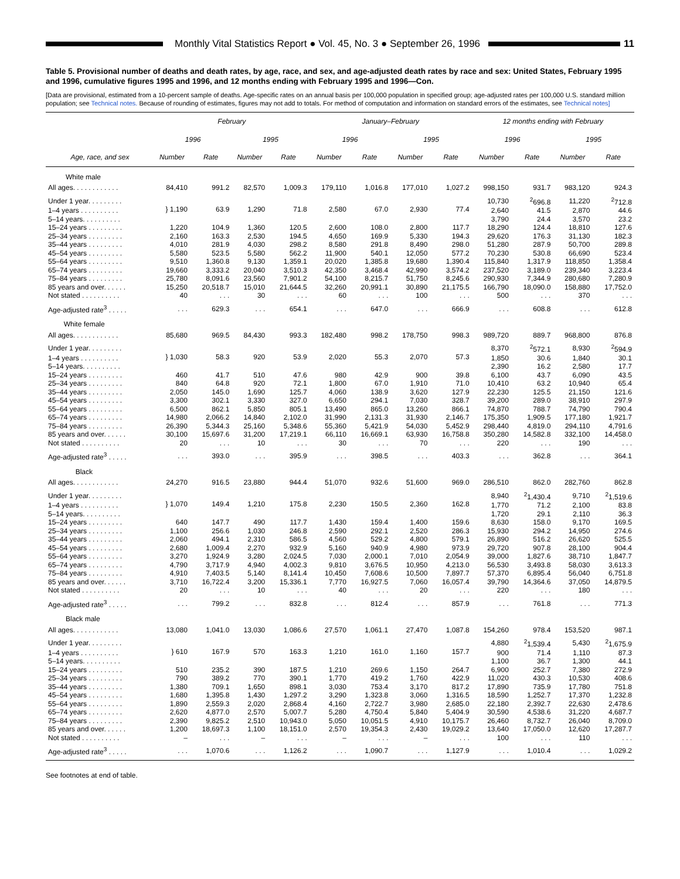Monthly Vital Statistics Report ● Vol. 45, No. 3 ● September 26, 1996
11
Table 5. Provisional number of deaths and death rates, by age, race, and sex, and age-adjusted death rates by race and sex: United States, February 1995 and 1996, cumulative figures 1995 and 1996, and 12 months ending with February 1995 and 1996—Con.
[Data are provisional, estimated from a 10-percent sample of deaths. Age-specific rates on an annual basis per 100,000 population in specified group; age-adjusted rates per 100,000 U.S. standard million population; see Technical notes. Because of rounding of estimates, figures may not add to totals. For method of computation and information on standard errors of the estimates, see Technical notes]
| | February | | | | January–February | | | | 12 months ending with February | | | |
| --- | --- | --- | --- | --- | --- | --- | --- | --- | --- | --- | --- | --- |
| | 1996 | | 1995 | | 1996 | | 1995 | | 1996 | | 1995 | |
| Age, race, and sex | Number | Rate | Number | Rate | Number | Rate | Number | Rate | Number | Rate | Number | Rate |
| White male | | | | | | | | | | | | |
| All ages. . . . . . . . . . . . | 84,410 | 991.2 | 82,570 | 1,009.3 | 179,110 | 1,016.8 | 177,010 | 1,027.2 | 998,150 | 931.7 | 983,120 | 924.3 |
| Under 1 year. . . . . . . . . | } 1,190 | 63.9 | 1,290 | 71.8 | 2,580 | 67.0 | 2,930 | 77.4 | 10,730 | <sup>2</sup> 696.8 | 11,220 | <sup>2</sup> 712.8 |
| 1–4 years . . . . . . . . . . | | | | | | | | | 2,640 | 41.5 | 2,870 | 44.6 |
| 5–14 years. . . . . . . . . . | | | | | | | | | 3,790 | 24.4 | 3,570 | 23.2 |
| 15–24 years . . . . . . . . . | 1,220 | 104.9 | 1,360 | 120.5 | 2,600 | 108.0 | 2,800 | 117.7 | 18,290 | 124.4 | 18,810 | 127.6 |
| 25–34 years . . . . . . . . . | 2,160 | 163.3 | 2,530 | 194.5 | 4,650 | 169.9 | 5,330 | 194.3 | 29,620 | 176.3 | 31,130 | 182.3 |
| 35–44 years . . . . . . . . . | 4,010 | 281.9 | 4,030 | 298.2 | 8,580 | 291.8 | 8,490 | 298.0 | 51,280 | 287.9 | 50,700 | 289.8 |
| 45–54 years . . . . . . . . . | 5,580 | 523.5 | 5,580 | 562.2 | 11,900 | 540.1 | 12,050 | 577.2 | 70,230 | 530.8 | 66,690 | 523.4 |
| 55–64 years . . . . . . . . . | 9,510 | 1,360.8 | 9,130 | 1,359.1 | 20,020 | 1,385.8 | 19,680 | 1,390.4 | 115,840 | 1,317.9 | 118,850 | 1,358.4 |
| 65–74 years . . . . . . . . . | 19,660 | 3,333.2 | 20,040 | 3,510.3 | 42,350 | 3,468.4 | 42,990 | 3,574.2 | 237,520 | 3,189.0 | 239,340 | 3,223.4 |
| 75–84 years . . . . . . . . . | 25,780 | 8,091.6 | 23,560 | 7,901.2 | 54,100 | 8,215.7 | 51,750 | 8,245.6 | 290,930 | 7,344.9 | 280,680 | 7,280.9 |
| 85 years and over. . . . . . | 15,250 | 20,518.7 | 15,010 | 21,644.5 | 32,260 | 20,991.1 | 30,890 | 21,175.5 | 166,790 | 18,090.0 | 158,880 | 17,752.0 |
| Not stated . . . . . . . . . . | 40 | . . . | 30 | . . . | 60 | . . . | 100 | . . . | 500 | . . . | 370 | . . . |
| Age-adjusted rate<sup>3</sup> . . . . . | . . . | 629.3 | . . . | 654.1 | . . . | 647.0 | . . . | 666.9 | . . . | 608.8 | . . . | 612.8 |
| White female | | | | | | | | | | | | |
| All ages. . . . . . . . . . . . | 85,680 | 969.5 | 84,430 | 993.3 | 182,480 | 998.2 | 178,750 | 998.3 | 989,720 | 889.7 | 968,800 | 876.8 |
| Under 1 year. . . . . . . . . | } 1,030 | 58.3 | 920 | 53.9 | 2,020 | 55.3 | 2,070 | 57.3 | 8,370 | <sup>2</sup> 572.1 | 8,930 | <sup>2</sup> 594.9 |
| 1–4 years . . . . . . . . . . | | | | | | | | | 1,850 | 30.6 | 1,840 | 30.1 |
| 5–14 years. . . . . . . . . . | | | | | | | | | 2,390 | 16.2 | 2,580 | 17.7 |
| 15–24 years . . . . . . . . . | 460 | 41.7 | 510 | 47.6 | 980 | 42.9 | 900 | 39.8 | 6,100 | 43.7 | 6,090 | 43.5 |
| 25–34 years . . . . . . . . . | 840 | 64.8 | 920 | 72.1 | 1,800 | 67.0 | 1,910 | 71.0 | 10,410 | 63.2 | 10,940 | 65.4 |
| 35–44 years . . . . . . . . . | 2,050 | 145.0 | 1,690 | 125.7 | 4,060 | 138.9 | 3,620 | 127.9 | 22,230 | 125.5 | 21,150 | 121.6 |
| 45–54 years . . . . . . . . . | 3,300 | 302.1 | 3,330 | 327.0 | 6,650 | 294.1 | 7,030 | 328.7 | 39,200 | 289.0 | 38,910 | 297.9 |
| 55–64 years . . . . . . . . . | 6,500 | 862.1 | 5,850 | 805.1 | 13,490 | 865.0 | 13,260 | 866.1 | 74,870 | 788.7 | 74,790 | 790.4 |
| 65–74 years . . . . . . . . . | 14,980 | 2,066.2 | 14,840 | 2,102.0 | 31,990 | 2,131.3 | 31,930 | 2,146.7 | 175,350 | 1,909.5 | 177,180 | 1,921.7 |
| 75–84 years . . . . . . . . . | 26,390 | 5,344.3 | 25,160 | 5,348.6 | 55,360 | 5,421.9 | 54,030 | 5,452.9 | 298,440 | 4,819.0 | 294,110 | 4,791.6 |
| 85 years and over. . . . . . | 30,100 | 15,697.6 | 31,200 | 17,219.1 | 66,110 | 16,669.1 | 63,930 | 16,758.8 | 350,280 | 14,582.8 | 332,100 | 14,458.0 |
| Not stated . . . . . . . . . . | 20 | . . . | 10 | . . . | 30 | . . . | 70 | . . . | 220 | . . . | 190 | . . . |
| Age-adjusted rate<sup>3</sup> . . . . . | . . . | 393.0 | . . . | 395.9 | . . . | 398.5 | . . . | 403.3 | . . . | 362.8 | . . . | 364.1 |
| Black | | | | | | | | | | | | |
| All ages. . . . . . . . . . . . | 24,270 | 916.5 | 23,880 | 944.4 | 51,070 | 932.6 | 51,600 | 969.0 | 286,510 | 862.0 | 282,760 | 862.8 |
| Under 1 year. . . . . . . . . | } 1,070 | 149.4 | 1,210 | 175.8 | 2,230 | 150.5 | 2,360 | 162.8 | 8,940 | <sup>2</sup> 1,430.4 | 9,710 | <sup>2</sup> 1,519.6 |
| 1–4 years . . . . . . . . . . | | | | | | | | | 1,770 | 71.2 | 2,100 | 83.8 |
| 5–14 years. . . . . . . . . . | | | | | | | | | 1,720 | 29.1 | 2,110 | 36.3 |
| 15–24 years . . . . . . . . . | 640 | 147.7 | 490 | 117.7 | 1,430 | 159.4 | 1,400 | 159.6 | 8,630 | 158.0 | 9,170 | 169.5 |
| 25–34 years . . . . . . . . . | 1,100 | 256.6 | 1,030 | 246.8 | 2,590 | 292.1 | 2,520 | 286.3 | 15,930 | 294.2 | 14,950 | 274.6 |
| 35–44 years . . . . . . . . . | 2,060 | 494.1 | 2,310 | 586.5 | 4,560 | 529.2 | 4,800 | 579.1 | 26,890 | 516.2 | 26,620 | 525.5 |
| 45–54 years . . . . . . . . . | 2,680 | 1,009.4 | 2,270 | 932.9 | 5,160 | 940.9 | 4,980 | 973.9 | 29,720 | 907.8 | 28,100 | 904.4 |
| 55–64 years . . . . . . . . . | 3,270 | 1,924.9 | 3,280 | 2,024.5 | 7,030 | 2,000.1 | 7,010 | 2,054.9 | 39,000 | 1,827.6 | 38,710 | 1,847.7 |
| 65–74 years . . . . . . . . . | 4,790 | 3,717.9 | 4,940 | 4,002.3 | 9,810 | 3,676.5 | 10,950 | 4,213.0 | 56,530 | 3,493.8 | 58,030 | 3,613.3 |
| 75–84 years . . . . . . . . . | 4,910 | 7,403.5 | 5,140 | 8,141.4 | 10,450 | 7,608.6 | 10,500 | 7,897.7 | 57,370 | 6,895.4 | 56,040 | 6,751.8 |
| 85 years and over. . . . . . | 3,710 | 16,722.4 | 3,200 | 15,336.1 | 7,770 | 16,927.5 | 7,060 | 16,057.4 | 39,790 | 14,364.6 | 37,050 | 14,879.5 |
| Not stated . . . . . . . . . . | 20 | . . . | 10 | . . . | 40 | . . . | 20 | . . . | 220 | . . . | 180 | . . . |
| Age-adjusted rate<sup>3</sup> . . . . . | . . . | 799.2 | . . . | 832.8 | . . . | 812.4 | . . . | 857.9 | . . . | 761.8 | . . . | 771.3 |
| Black male | | | | | | | | | | | | |
| All ages. . . . . . . . . . . . | 13,080 | 1,041.0 | 13,030 | 1,086.6 | 27,570 | 1,061.1 | 27,470 | 1,087.8 | 154,260 | 978.4 | 153,520 | 987.1 |
| Under 1 year. . . . . . . . . | } 610 | 167.9 | 570 | 163.3 | 1,210 | 161.0 | 1,160 | 157.7 | 4,880 | <sup>2</sup> 1,539.4 | 5,430 | <sup>2</sup> 1,675.9 |
| 1–4 years . . . . . . . . . . | | | | | | | | | 900 | 71.4 | 1,110 | 87.3 |
| 5–14 years. . . . . . . . . . | | | | | | | | | 1,100 | 36.7 | 1,300 | 44.1 |
| 15–24 years . . . . . . . . . | 510 | 235.2 | 390 | 187.5 | 1,210 | 269.6 | 1,150 | 264.7 | 6,900 | 252.7 | 7,380 | 272.9 |
| 25–34 years . . . . . . . . . | 790 | 389.2 | 770 | 390.1 | 1,770 | 419.2 | 1,760 | 422.9 | 11,020 | 430.3 | 10,530 | 408.6 |
| 35–44 years . . . . . . . . . | 1,380 | 709.1 | 1,650 | 898.1 | 3,030 | 753.4 | 3,170 | 817.2 | 17,890 | 735.9 | 17,780 | 751.8 |
| 45–54 years . . . . . . . . . | 1,680 | 1,395.8 | 1,430 | 1,297.2 | 3,290 | 1,323.8 | 3,060 | 1,316.5 | 18,590 | 1,252.7 | 17,370 | 1,232.8 |
| 55–64 years . . . . . . . . . | 1,890 | 2,559.3 | 2,020 | 2,868.4 | 4,160 | 2,722.7 | 3,980 | 2,685.0 | 22,180 | 2,392.7 | 22,630 | 2,478.6 |
| 65–74 years . . . . . . . . . | 2,620 | 4,877.0 | 2,570 | 5,007.7 | 5,280 | 4,750.4 | 5,840 | 5,404.9 | 30,590 | 4,538.6 | 31,220 | 4,687.7 |
| 75–84 years . . . . . . . . . | 2,390 | 9,825.2 | 2,510 | 10,943.0 | 5,050 | 10,051.5 | 4,910 | 10,175.7 | 26,460 | 8,732.7 | 26,040 | 8,709.0 |
| 85 years and over. . . . . . | 1,200 | 18,697.3 | 1,100 | 18,151.0 | 2,570 | 19,354.3 | 2,430 | 19,029.2 | 13,640 | 17,050.0 | 12,620 | 17,287.7 |
| Not stated . . . . . . . . . . | – | . . . | – | . . . | – | . . . | – | . . . | 100 | . . . | 110 | . . . |
| Age-adjusted rate<sup>3</sup> . . . . . | . . . | 1,070.6 | . . . | 1,126.2 | . . . | 1,090.7 | . . . | 1,127.9 | . . . | 1,010.4 | . . . | 1,029.2 |
See footnotes at end of table.